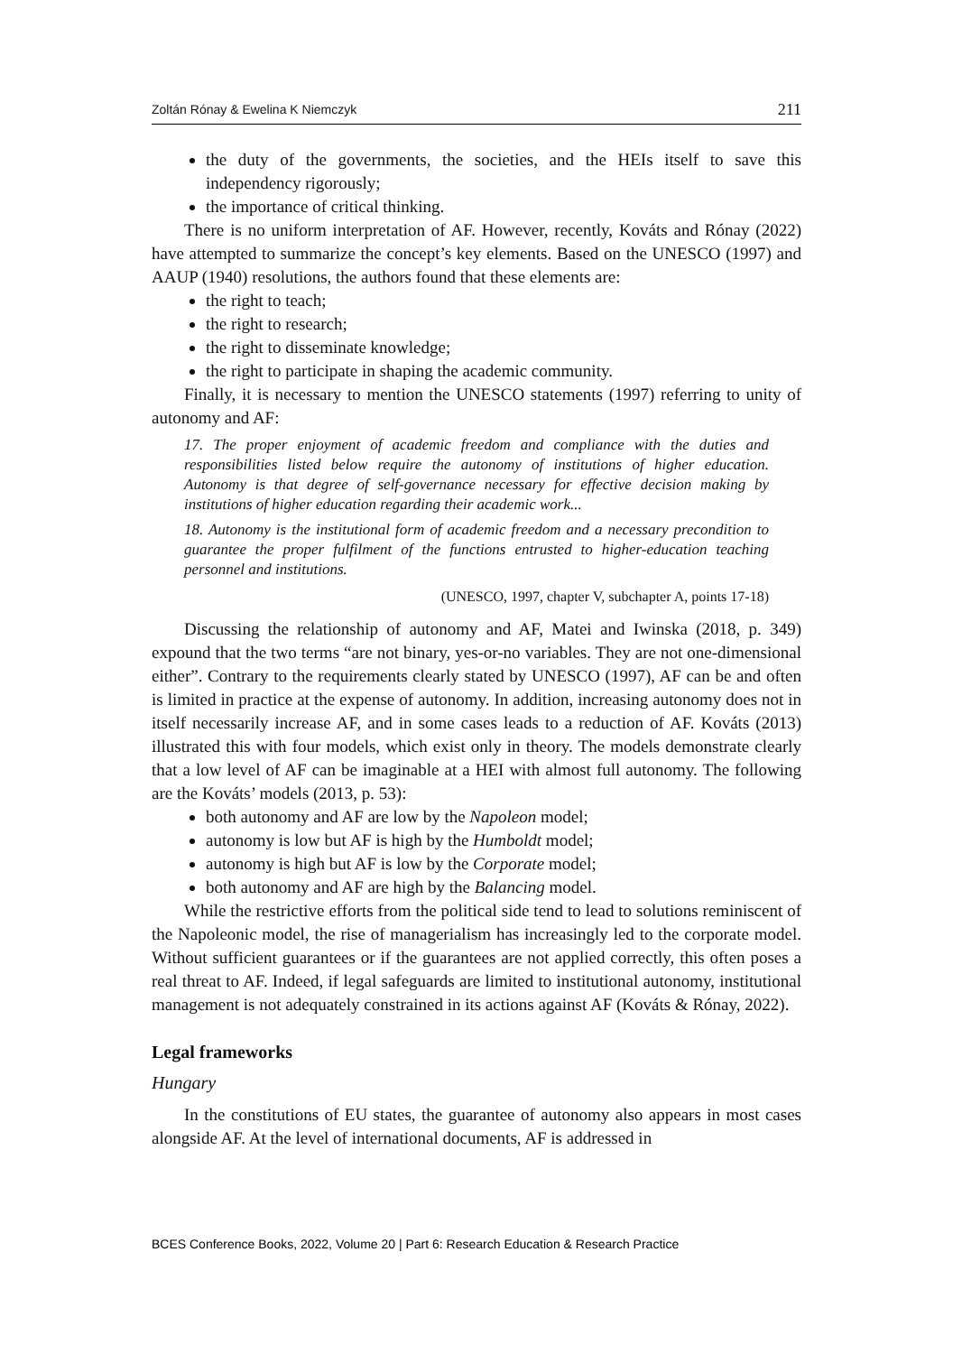Zoltán Rónay & Ewelina K Niemczyk 211
the duty of the governments, the societies, and the HEIs itself to save this independency rigorously;
the importance of critical thinking.
There is no uniform interpretation of AF. However, recently, Kováts and Rónay (2022) have attempted to summarize the concept’s key elements. Based on the UNESCO (1997) and AAUP (1940) resolutions, the authors found that these elements are:
the right to teach;
the right to research;
the right to disseminate knowledge;
the right to participate in shaping the academic community.
Finally, it is necessary to mention the UNESCO statements (1997) referring to unity of autonomy and AF:
17. The proper enjoyment of academic freedom and compliance with the duties and responsibilities listed below require the autonomy of institutions of higher education. Autonomy is that degree of self-governance necessary for effective decision making by institutions of higher education regarding their academic work...
18. Autonomy is the institutional form of academic freedom and a necessary precondition to guarantee the proper fulfilment of the functions entrusted to higher-education teaching personnel and institutions.
(UNESCO, 1997, chapter V, subchapter A, points 17-18)
Discussing the relationship of autonomy and AF, Matei and Iwinska (2018, p. 349) expound that the two terms “are not binary, yes-or-no variables. They are not one-dimensional either”. Contrary to the requirements clearly stated by UNESCO (1997), AF can be and often is limited in practice at the expense of autonomy. In addition, increasing autonomy does not in itself necessarily increase AF, and in some cases leads to a reduction of AF. Kováts (2013) illustrated this with four models, which exist only in theory. The models demonstrate clearly that a low level of AF can be imaginable at a HEI with almost full autonomy. The following are the Kováts’ models (2013, p. 53):
both autonomy and AF are low by the Napoleon model;
autonomy is low but AF is high by the Humboldt model;
autonomy is high but AF is low by the Corporate model;
both autonomy and AF are high by the Balancing model.
While the restrictive efforts from the political side tend to lead to solutions reminiscent of the Napoleonic model, the rise of managerialism has increasingly led to the corporate model. Without sufficient guarantees or if the guarantees are not applied correctly, this often poses a real threat to AF. Indeed, if legal safeguards are limited to institutional autonomy, institutional management is not adequately constrained in its actions against AF (Kováts & Rónay, 2022).
Legal frameworks
Hungary
In the constitutions of EU states, the guarantee of autonomy also appears in most cases alongside AF. At the level of international documents, AF is addressed in
BCES Conference Books, 2022, Volume 20 | Part 6: Research Education & Research Practice